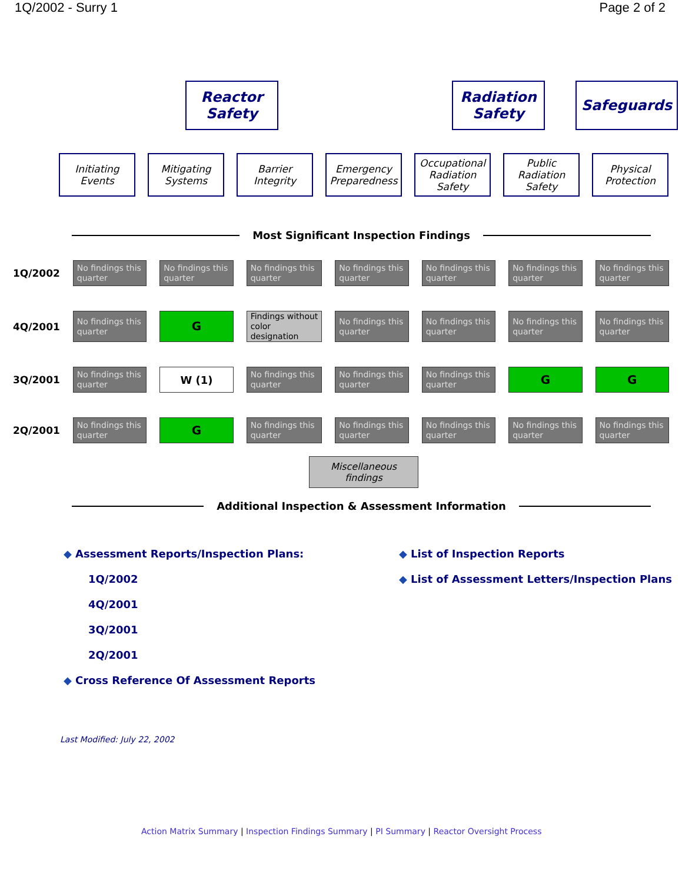1Q/2002 - Surry 1 Page 2 of 2
Reactor
Safety
Radiation
Safety
Safeguards
Initiating
Events
Mitigating
Systems
Barrier
Integrity
Emergency
Preparedness
Occupational
Radiation
Safety
Public
Radiation
Safety
Physical
Protection
Most Significant Inspection Findings
| 1Q/2002 | No findings this quarter | No findings this quarter | No findings this quarter | No findings this quarter | No findings this quarter | No findings this quarter | No findings this quarter |
| 4Q/2001 | No findings this quarter | G | Findings without color designation | No findings this quarter | No findings this quarter | No findings this quarter | No findings this quarter |
| 3Q/2001 | No findings this quarter | W (1) | No findings this quarter | No findings this quarter | No findings this quarter | G | G |
| 2Q/2001 | No findings this quarter | G | No findings this quarter | No findings this quarter | No findings this quarter | No findings this quarter | No findings this quarter |
Miscellaneous
findings
Additional Inspection & Assessment Information
◆ Assessment Reports/Inspection Plans:
1Q/2002
4Q/2001
3Q/2001
2Q/2001
◆ Cross Reference Of Assessment Reports
◆ List of Inspection Reports
◆ List of Assessment Letters/Inspection Plans
Last Modified: July 22, 2002
Action Matrix Summary | Inspection Findings Summary | PI Summary | Reactor Oversight Process